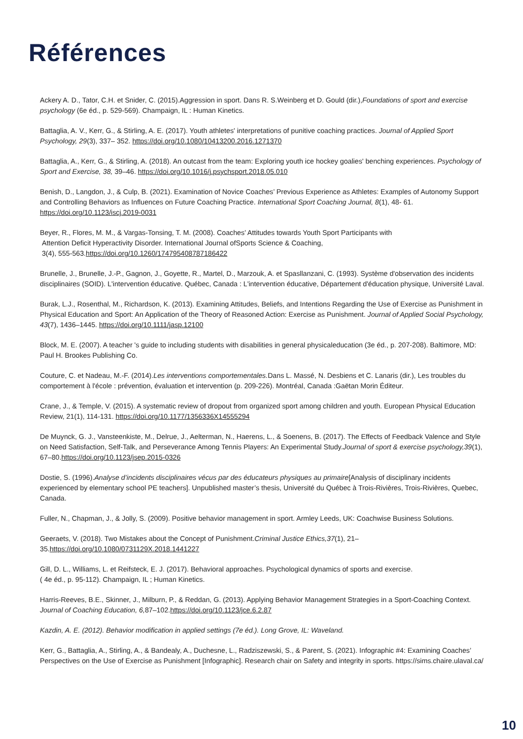Références
Ackery A. D., Tator, C.H. et Snider, C. (2015).Aggression in sport. Dans R. S.Weinberg et D. Gould (dir.),Foundations of sport and exercise psychology (6e éd., p. 529-569). Champaign, IL : Human Kinetics.
Battaglia, A. V., Kerr, G., & Stirling, A. E. (2017). Youth athletes' interpretations of punitive coaching practices. Journal of Applied Sport Psychology, 29(3), 337– 352. https://doi.org/10.1080/10413200.2016.1271370
Battaglia, A., Kerr, G., & Stirling, A. (2018). An outcast from the team: Exploring youth ice hockey goalies' benching experiences. Psychology of Sport and Exercise, 38, 39–46. https://doi.org/10.1016/j.psychsport.2018.05.010
Benish, D., Langdon, J., & Culp, B. (2021). Examination of Novice Coaches’ Previous Experience as Athletes: Examples of Autonomy Support and Controlling Behaviors as Influences on Future Coaching Practice. International Sport Coaching Journal, 8(1), 48- 61. https://doi.org/10.1123/iscj.2019-0031
Beyer, R., Flores, M. M., & Vargas-Tonsing, T. M. (2008). Coaches’ Attitudes towards Youth Sport Participants with
Attention Deficit Hyperactivity Disorder. International Journal ofSports Science & Coaching,
3(4), 555-563.https://doi.org/10.1260/174795408787186422
Brunelle, J., Brunelle, J.-P., Gagnon, J., Goyette, R., Martel, D., Marzouk, A. et Spasllanzani, C. (1993). Système d'observation des incidents disciplinaires (SOID). L'intervention éducative. Québec, Canada : L'intervention éducative, Département d'éducation physique, Université Laval.
Burak, L.J., Rosenthal, M., Richardson, K. (2013). Examining Attitudes, Beliefs, and Intentions Regarding the Use of Exercise as Punishment in Physical Education and Sport: An Application of the Theory of Reasoned Action: Exercise as Punishment. Journal of Applied Social Psychology, 43(7), 1436–1445. https://doi.org/10.1111/jasp.12100
Block, M. E. (2007). A teacher 's guide to including students with disabilities in general physicaleducation (3e éd., p. 207-208). Baltimore, MD: Paul H. Brookes Publishing Co.
Couture, C. et Nadeau, M.-F. (2014).Les interventions comportementales. Dans L. Massé, N. Desbiens et C. Lanaris (dir.), Les troubles du comportement à l'école : prévention, évaluation et intervention (p. 209-226). Montréal, Canada :Gaëtan Morin Éditeur.
Crane, J., & Temple, V. (2015). A systematic review of dropout from organized sport among children and youth. European Physical Education Review, 21(1), 114-131. https://doi.org/10.1177/1356336X14555294
De Muynck, G. J., Vansteenkiste, M., Delrue, J., Aelterman, N., Haerens, L., & Soenens, B. (2017). The Effects of Feedback Valence and Style on Need Satisfaction, Self-Talk, and Perseverance Among Tennis Players: An Experimental Study.Journal of sport & exercise psychology,39(1), 67–80.https://doi.org/10.1123/jsep.2015-0326
Dostie, S. (1996).Analyse d’incidents disciplinaires vécus par des éducateurs physiques au primaire[Analysis of disciplinary incidents experienced by elementary school PE teachers]. Unpublished master’s thesis, Université du Québec à Trois-Rivières, Trois-Rivières, Quebec, Canada.
Fuller, N., Chapman, J., & Jolly, S. (2009). Positive behavior management in sport. Armley Leeds, UK: Coachwise Business Solutions.
Geeraets, V. (2018). Two Mistakes about the Concept of Punishment.Criminal Justice Ethics,37(1), 21–
35.https://doi.org/10.1080/0731129X.2018.1441227
Gill, D. L., Williams, L. et Reifsteck, E. J. (2017). Behavioral approaches. Psychological dynamics of sports and exercise.
( 4e éd., p. 95-112). Champaign, IL ; Human Kinetics.
Harris-Reeves, B.E., Skinner, J., Milburn, P., & Reddan, G. (2013). Applying Behavior Management Strategies in a Sport-Coaching Context. Journal of Coaching Education, 6, 87–102.https://doi.org/10.1123/jce.6.2.87
Kazdin, A. E. (2012). Behavior modification in applied settings (7e éd.). Long Grove, IL: Waveland.
Kerr, G., Battaglia, A., Stirling, A., & Bandealy, A., Duchesne, L., Radziszewski, S., & Parent, S. (2021). Infographic #4: Examining Coaches’ Perspectives on the Use of Exercise as Punishment [Infographic]. Research chair on Safety and integrity in sports. https://sims.chaire.ulaval.ca/
10